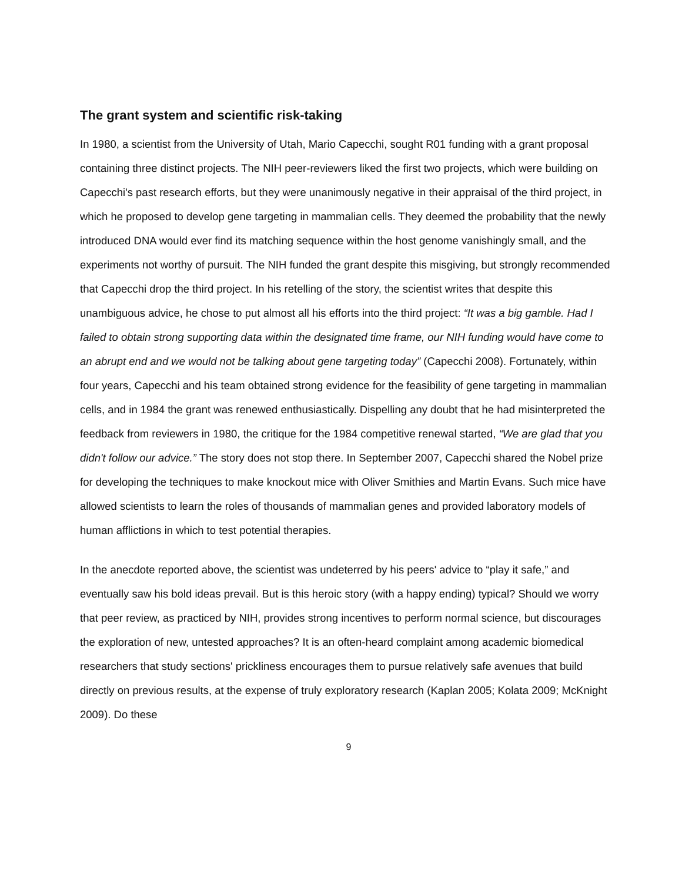The grant system and scientific risk-taking
In 1980, a scientist from the University of Utah, Mario Capecchi, sought R01 funding with a grant proposal containing three distinct projects. The NIH peer-reviewers liked the first two projects, which were building on Capecchi's past research efforts, but they were unanimously negative in their appraisal of the third project, in which he proposed to develop gene targeting in mammalian cells. They deemed the probability that the newly introduced DNA would ever find its matching sequence within the host genome vanishingly small, and the experiments not worthy of pursuit. The NIH funded the grant despite this misgiving, but strongly recommended that Capecchi drop the third project. In his retelling of the story, the scientist writes that despite this unambiguous advice, he chose to put almost all his efforts into the third project: “It was a big gamble. Had I failed to obtain strong supporting data within the designated time frame, our NIH funding would have come to an abrupt end and we would not be talking about gene targeting today” (Capecchi 2008). Fortunately, within four years, Capecchi and his team obtained strong evidence for the feasibility of gene targeting in mammalian cells, and in 1984 the grant was renewed enthusiastically. Dispelling any doubt that he had misinterpreted the feedback from reviewers in 1980, the critique for the 1984 competitive renewal started, “We are glad that you didn't follow our advice.” The story does not stop there. In September 2007, Capecchi shared the Nobel prize for developing the techniques to make knockout mice with Oliver Smithies and Martin Evans. Such mice have allowed scientists to learn the roles of thousands of mammalian genes and provided laboratory models of human afflictions in which to test potential therapies.
In the anecdote reported above, the scientist was undeterred by his peers' advice to “play it safe,” and eventually saw his bold ideas prevail. But is this heroic story (with a happy ending) typical? Should we worry that peer review, as practiced by NIH, provides strong incentives to perform normal science, but discourages the exploration of new, untested approaches? It is an often-heard complaint among academic biomedical researchers that study sections' prickliness encourages them to pursue relatively safe avenues that build directly on previous results, at the expense of truly exploratory research (Kaplan 2005; Kolata 2009; McKnight 2009). Do these
9